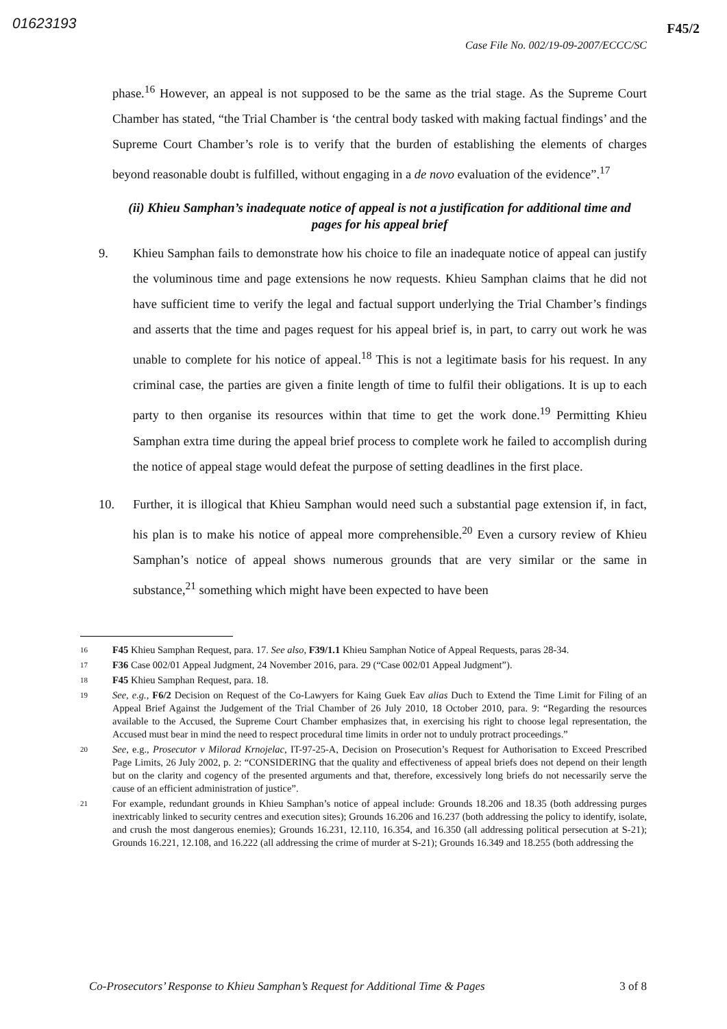01623193 F45/2
Case File No. 002/19-09-2007/ECCC/SC
phase.<sup>16</sup> However, an appeal is not supposed to be the same as the trial stage. As the Supreme Court Chamber has stated, “the Trial Chamber is ‘the central body tasked with making factual findings’ and the Supreme Court Chamber’s role is to verify that the burden of establishing the elements of charges beyond reasonable doubt is fulfilled, without engaging in a de novo evaluation of the evidence”.<sup>17</sup>
(ii) Khieu Samphan’s inadequate notice of appeal is not a justification for additional time and pages for his appeal brief
9. Khieu Samphan fails to demonstrate how his choice to file an inadequate notice of appeal can justify the voluminous time and page extensions he now requests. Khieu Samphan claims that he did not have sufficient time to verify the legal and factual support underlying the Trial Chamber’s findings and asserts that the time and pages request for his appeal brief is, in part, to carry out work he was unable to complete for his notice of appeal.<sup>18</sup> This is not a legitimate basis for his request. In any criminal case, the parties are given a finite length of time to fulfil their obligations. It is up to each party to then organise its resources within that time to get the work done.<sup>19</sup> Permitting Khieu Samphan extra time during the appeal brief process to complete work he failed to accomplish during the notice of appeal stage would defeat the purpose of setting deadlines in the first place.
10. Further, it is illogical that Khieu Samphan would need such a substantial page extension if, in fact, his plan is to make his notice of appeal more comprehensible.<sup>20</sup> Even a cursory review of Khieu Samphan’s notice of appeal shows numerous grounds that are very similar or the same in substance,<sup>21</sup> something which might have been expected to have been
16 F45 Khieu Samphan Request, para. 17. See also, F39/1.1 Khieu Samphan Notice of Appeal Requests, paras 28-34.
17 F36 Case 002/01 Appeal Judgment, 24 November 2016, para. 29 (“Case 002/01 Appeal Judgment”).
18 F45 Khieu Samphan Request, para. 18.
19 See, e.g., F6/2 Decision on Request of the Co-Lawyers for Kaing Guek Eav alias Duch to Extend the Time Limit for Filing of an Appeal Brief Against the Judgement of the Trial Chamber of 26 July 2010, 18 October 2010, para. 9: “Regarding the resources available to the Accused, the Supreme Court Chamber emphasizes that, in exercising his right to choose legal representation, the Accused must bear in mind the need to respect procedural time limits in order not to unduly protract proceedings.”
20 See, e.g., Prosecutor v Milorad Krnojelac, IT-97-25-A, Decision on Prosecution’s Request for Authorisation to Exceed Prescribed Page Limits, 26 July 2002, p. 2: “CONSIDERING that the quality and effectiveness of appeal briefs does not depend on their length but on the clarity and cogency of the presented arguments and that, therefore, excessively long briefs do not necessarily serve the cause of an efficient administration of justice”.
21 For example, redundant grounds in Khieu Samphan’s notice of appeal include: Grounds 18.206 and 18.35 (both addressing purges inextricably linked to security centres and execution sites); Grounds 16.206 and 16.237 (both addressing the policy to identify, isolate, and crush the most dangerous enemies); Grounds 16.231, 12.110, 16.354, and 16.350 (all addressing political persecution at S-21); Grounds 16.221, 12.108, and 16.222 (all addressing the crime of murder at S-21); Grounds 16.349 and 18.255 (both addressing the
Co-Prosecutors’ Response to Khieu Samphan’s Request for Additional Time & Pages 3 of 8